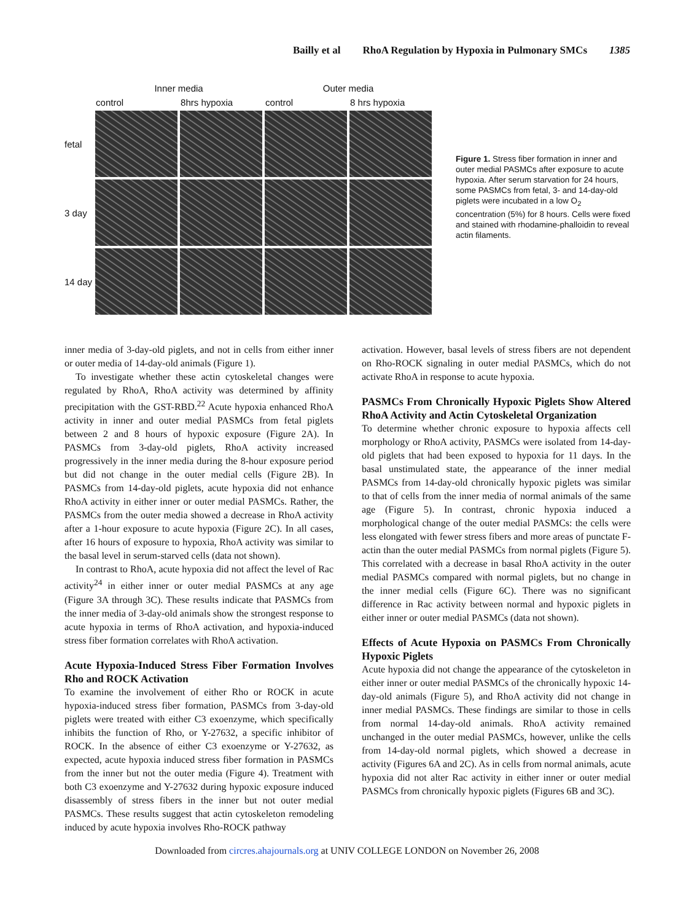Bailly et al RhoA Regulation by Hypoxia in Pulmonary SMCs 1385
| | Inner media | | Outer media | |
| | control | 8hrs hypoxia | control | 8 hrs hypoxia |
| fetal | | | | |
| 3 day | | | | |
| 14 day | | | | |
Figure 1. Stress fiber formation in inner and outer medial PASMCs after exposure to acute hypoxia. After serum starvation for 24 hours, some PASMCs from fetal, 3- and 14-day-old piglets were incubated in a low O<sub>2</sub> concentration (5%) for 8 hours. Cells were fixed and stained with rhodamine-phalloidin to reveal actin filaments.
inner media of 3-day-old piglets, and not in cells from either inner or outer media of 14-day-old animals (Figure 1).
To investigate whether these actin cytoskeletal changes were regulated by RhoA, RhoA activity was determined by affinity precipitation with the GST-RBD.<sup>22</sup> Acute hypoxia enhanced RhoA activity in inner and outer medial PASMCs from fetal piglets between 2 and 8 hours of hypoxic exposure (Figure 2A). In PASMCs from 3-day-old piglets, RhoA activity increased progressively in the inner media during the 8-hour exposure period but did not change in the outer medial cells (Figure 2B). In PASMCs from 14-day-old piglets, acute hypoxia did not enhance RhoA activity in either inner or outer medial PASMCs. Rather, the PASMCs from the outer media showed a decrease in RhoA activity after a 1-hour exposure to acute hypoxia (Figure 2C). In all cases, after 16 hours of exposure to hypoxia, RhoA activity was similar to the basal level in serum-starved cells (data not shown).
In contrast to RhoA, acute hypoxia did not affect the level of Rac activity<sup>24</sup> in either inner or outer medial PASMCs at any age (Figure 3A through 3C). These results indicate that PASMCs from the inner media of 3-day-old animals show the strongest response to acute hypoxia in terms of RhoA activation, and hypoxia-induced stress fiber formation correlates with RhoA activation.
Acute Hypoxia-Induced Stress Fiber Formation Involves Rho and ROCK Activation
To examine the involvement of either Rho or ROCK in acute hypoxia-induced stress fiber formation, PASMCs from 3-day-old piglets were treated with either C3 exoenzyme, which specifically inhibits the function of Rho, or Y-27632, a specific inhibitor of ROCK. In the absence of either C3 exoenzyme or Y-27632, as expected, acute hypoxia induced stress fiber formation in PASMCs from the inner but not the outer media (Figure 4). Treatment with both C3 exoenzyme and Y-27632 during hypoxic exposure induced disassembly of stress fibers in the inner but not outer medial PASMCs. These results suggest that actin cytoskeleton remodeling induced by acute hypoxia involves Rho-ROCK pathway
activation. However, basal levels of stress fibers are not dependent on Rho-ROCK signaling in outer medial PASMCs, which do not activate RhoA in response to acute hypoxia.
PASMCs From Chronically Hypoxic Piglets Show Altered RhoA Activity and Actin Cytoskeletal Organization
To determine whether chronic exposure to hypoxia affects cell morphology or RhoA activity, PASMCs were isolated from 14-day-old piglets that had been exposed to hypoxia for 11 days. In the basal unstimulated state, the appearance of the inner medial PASMCs from 14-day-old chronically hypoxic piglets was similar to that of cells from the inner media of normal animals of the same age (Figure 5). In contrast, chronic hypoxia induced a morphological change of the outer medial PASMCs: the cells were less elongated with fewer stress fibers and more areas of punctate F-actin than the outer medial PASMCs from normal piglets (Figure 5). This correlated with a decrease in basal RhoA activity in the outer medial PASMCs compared with normal piglets, but no change in the inner medial cells (Figure 6C). There was no significant difference in Rac activity between normal and hypoxic piglets in either inner or outer medial PASMCs (data not shown).
Effects of Acute Hypoxia on PASMCs From Chronically Hypoxic Piglets
Acute hypoxia did not change the appearance of the cytoskeleton in either inner or outer medial PASMCs of the chronically hypoxic 14-day-old animals (Figure 5), and RhoA activity did not change in inner medial PASMCs. These findings are similar to those in cells from normal 14-day-old animals. RhoA activity remained unchanged in the outer medial PASMCs, however, unlike the cells from 14-day-old normal piglets, which showed a decrease in activity (Figures 6A and 2C). As in cells from normal animals, acute hypoxia did not alter Rac activity in either inner or outer medial PASMCs from chronically hypoxic piglets (Figures 6B and 3C).
Downloaded from circres.ahajournals.org at UNIV COLLEGE LONDON on November 26, 2008